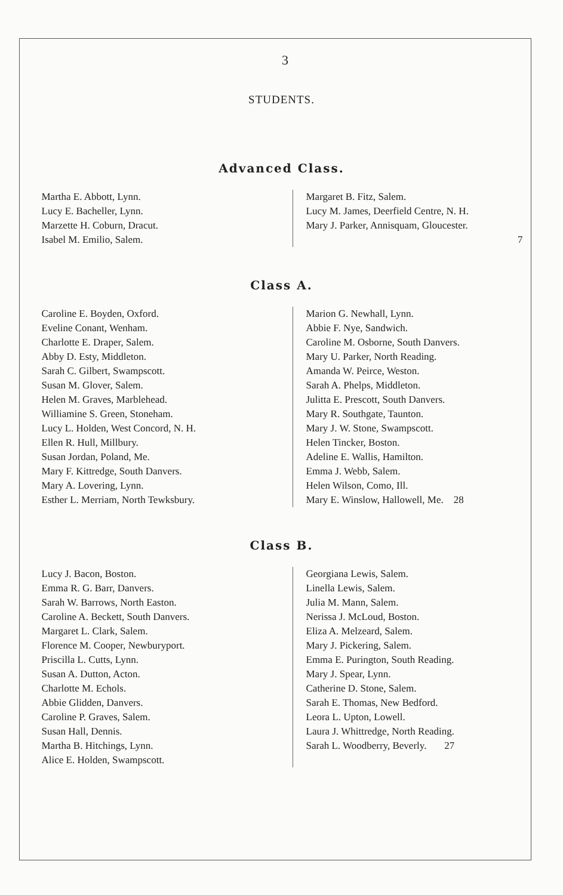3
STUDENTS.
Advanced Class.
Martha E. Abbott, Lynn.
Lucy E. Bacheller, Lynn.
Marzette H. Coburn, Dracut.
Isabel M. Emilio, Salem.
Margaret B. Fitz, Salem.
Lucy M. James, Deerfield Centre, N. H.
Mary J. Parker, Annisquam, Gloucester.
7
Class A.
Caroline E. Boyden, Oxford.
Eveline Conant, Wenham.
Charlotte E. Draper, Salem.
Abby D. Esty, Middleton.
Sarah C. Gilbert, Swampscott.
Susan M. Glover, Salem.
Helen M. Graves, Marblehead.
Williamine S. Green, Stoneham.
Lucy L. Holden, West Concord, N. H.
Ellen R. Hull, Millbury.
Susan Jordan, Poland, Me.
Mary F. Kittredge, South Danvers.
Mary A. Lovering, Lynn.
Esther L. Merriam, North Tewksbury.
Marion G. Newhall, Lynn.
Abbie F. Nye, Sandwich.
Caroline M. Osborne, South Danvers.
Mary U. Parker, North Reading.
Amanda W. Peirce, Weston.
Sarah A. Phelps, Middleton.
Julitta E. Prescott, South Danvers.
Mary R. Southgate, Taunton.
Mary J. W. Stone, Swampscott.
Helen Tincker, Boston.
Adeline E. Wallis, Hamilton.
Emma J. Webb, Salem.
Helen Wilson, Como, Ill.
Mary E. Winslow, Hallowell, Me. 28
Class B.
Lucy J. Bacon, Boston.
Emma R. G. Barr, Danvers.
Sarah W. Barrows, North Easton.
Caroline A. Beckett, South Danvers.
Margaret L. Clark, Salem.
Florence M. Cooper, Newburyport.
Priscilla L. Cutts, Lynn.
Susan A. Dutton, Acton.
Charlotte M. Echols.
Abbie Glidden, Danvers.
Caroline P. Graves, Salem.
Susan Hall, Dennis.
Martha B. Hitchings, Lynn.
Alice E. Holden, Swampscott.
Georgiana Lewis, Salem.
Linella Lewis, Salem.
Julia M. Mann, Salem.
Nerissa J. McLoud, Boston.
Eliza A. Melzeard, Salem.
Mary J. Pickering, Salem.
Emma E. Purington, South Reading.
Mary J. Spear, Lynn.
Catherine D. Stone, Salem.
Sarah E. Thomas, New Bedford.
Leora L. Upton, Lowell.
Laura J. Whittredge, North Reading.
Sarah L. Woodberry, Beverly. 27